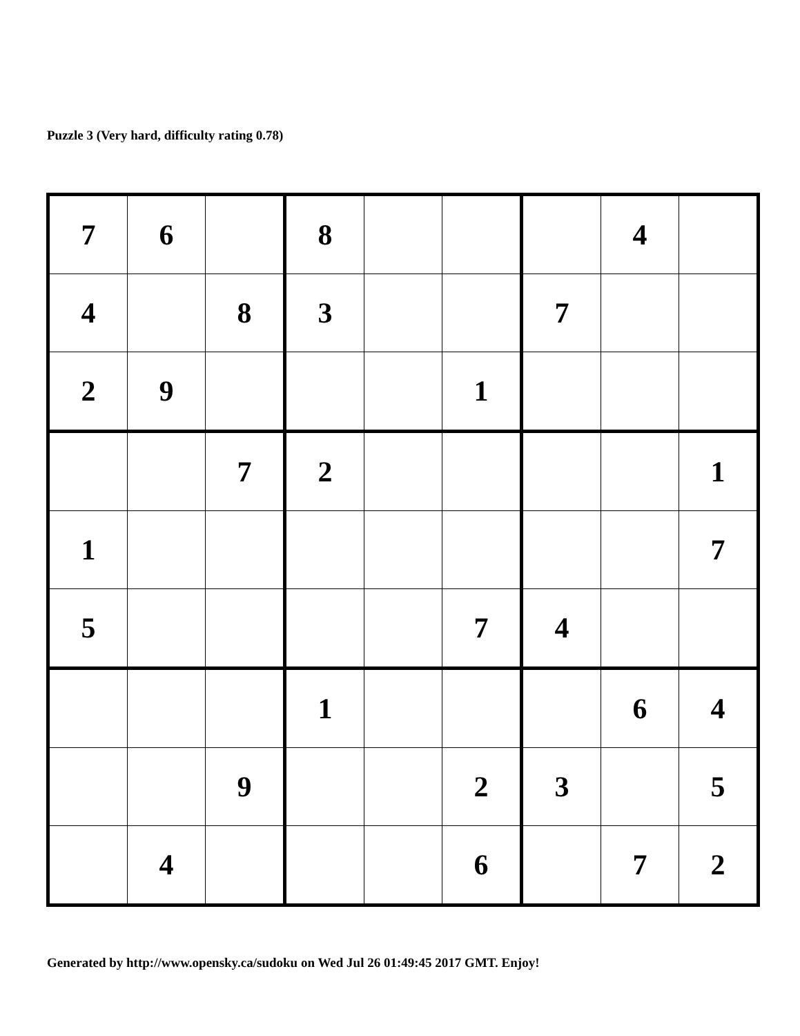Puzzle 3 (Very hard, difficulty rating 0.78)
| 7 | 6 | | 8 | | | | 4 | |
| 4 | | 8 | 3 | | | 7 | | |
| 2 | 9 | | | | 1 | | | |
| | | 7 | 2 | | | | | 1 |
| 1 | | | | | | | | 7 |
| 5 | | | | | 7 | 4 | | |
| | | | 1 | | | | 6 | 4 |
| | | 9 | | | 2 | 3 | | 5 |
| | 4 | | | | 6 | | 7 | 2 |
Generated by http://www.opensky.ca/sudoku on Wed Jul 26 01:49:45 2017 GMT. Enjoy!